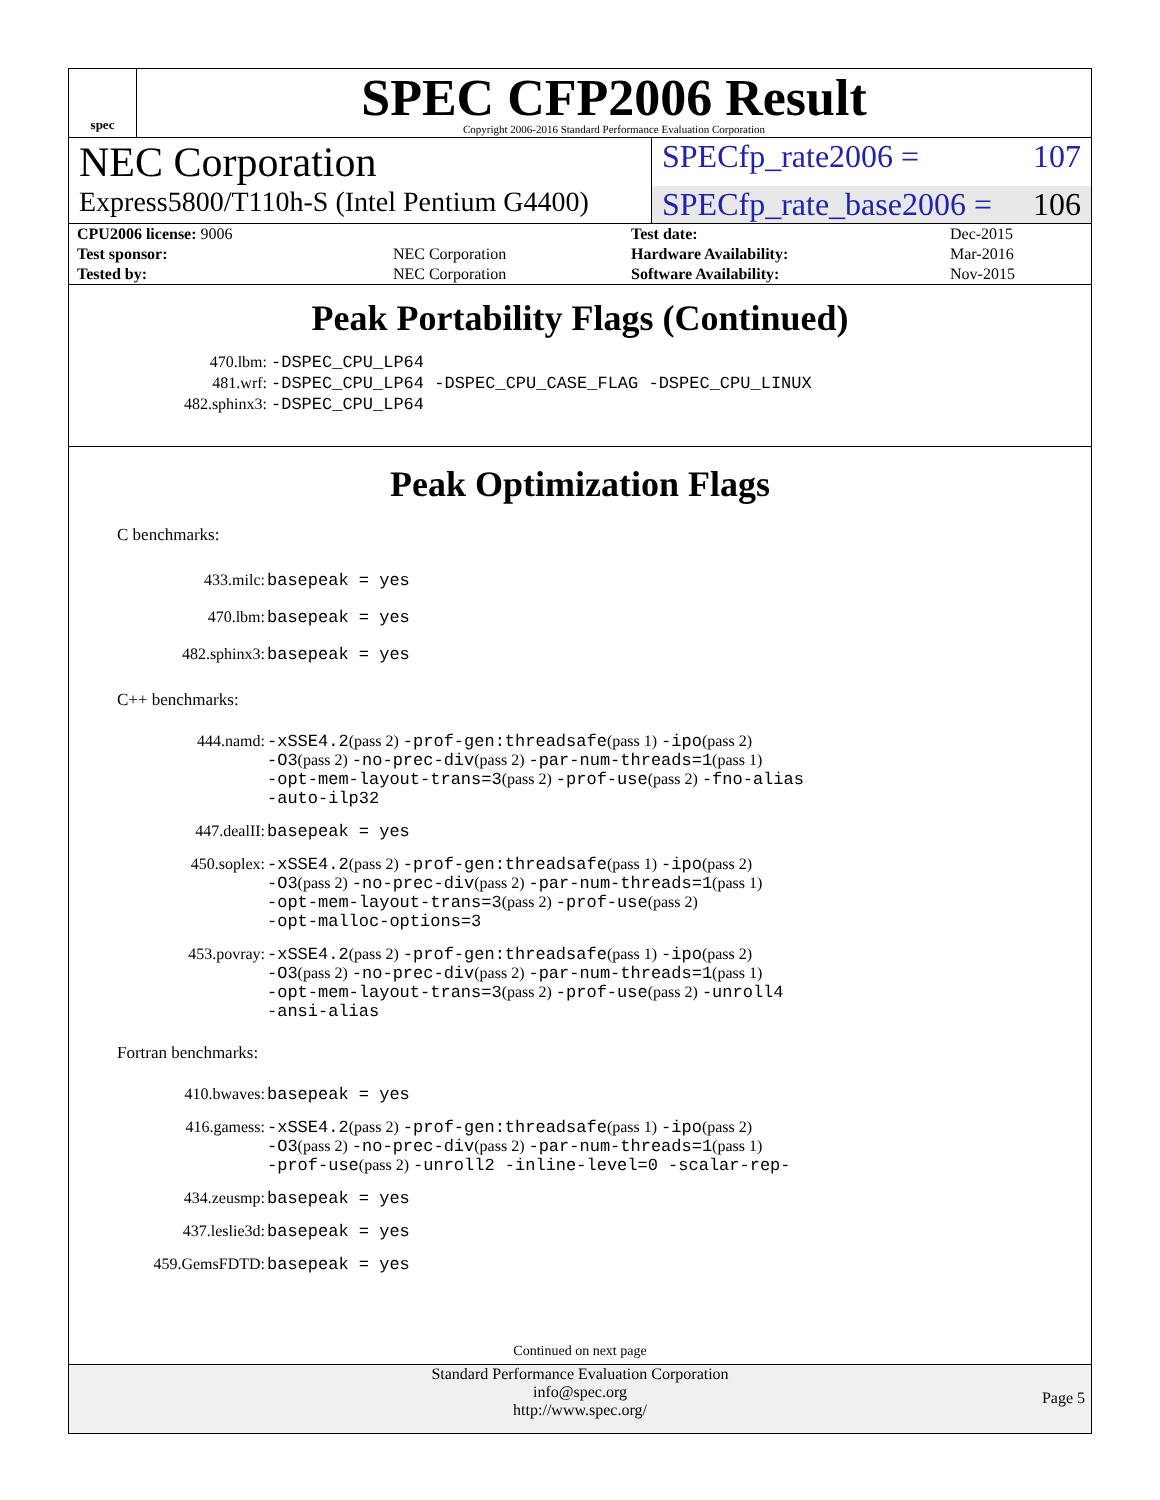spec
SPEC CFP2006 Result
Copyright 2006-2016 Standard Performance Evaluation Corporation
NEC Corporation
SPECfp_rate2006 = 107
Express5800/T110h-S (Intel Pentium G4400)
SPECfp_rate_base2006 = 106
| CPU2006 license: 9006 | | Test date: | Dec-2015 |
| Test sponsor: | NEC Corporation | Hardware Availability: | Mar-2016 |
| Tested by: | NEC Corporation | Software Availability: | Nov-2015 |
Peak Portability Flags (Continued)
| 470.lbm: | -DSPEC_CPU_LP64 |
| 481.wrf: | -DSPEC_CPU_LP64 -DSPEC_CPU_CASE_FLAG -DSPEC_CPU_LINUX |
| 482.sphinx3: | -DSPEC_CPU_LP64 |
Peak Optimization Flags
C benchmarks:
| 433.milc: | basepeak = yes |
| 470.lbm: | basepeak = yes |
| 482.sphinx3: | basepeak = yes |
C++ benchmarks:
| 444.namd: | -xSSE4.2 (pass 2) -prof-gen:threadsafe (pass 1) -ipo (pass 2) -O3 (pass 2) -no-prec-div (pass 2) -par-num-threads=1 (pass 1) -opt-mem-layout-trans=3 (pass 2) -prof-use (pass 2) -fno-alias -auto-ilp32 |
| 447.dealII: | basepeak = yes |
| 450.soplex: | -xSSE4.2 (pass 2) -prof-gen:threadsafe (pass 1) -ipo (pass 2) -O3 (pass 2) -no-prec-div (pass 2) -par-num-threads=1 (pass 1) -opt-mem-layout-trans=3 (pass 2) -prof-use (pass 2) -opt-malloc-options=3 |
| 453.povray: | -xSSE4.2 (pass 2) -prof-gen:threadsafe (pass 1) -ipo (pass 2) -O3 (pass 2) -no-prec-div (pass 2) -par-num-threads=1 (pass 1) -opt-mem-layout-trans=3 (pass 2) -prof-use (pass 2) -unroll4 -ansi-alias |
Fortran benchmarks:
| 410.bwaves: | basepeak = yes |
| 416.gamess: | -xSSE4.2 (pass 2) -prof-gen:threadsafe (pass 1) -ipo (pass 2) -O3 (pass 2) -no-prec-div (pass 2) -par-num-threads=1 (pass 1) -prof-use (pass 2) -unroll2 -inline-level=0 -scalar-rep- |
| 434.zeusmp: | basepeak = yes |
| 437.leslie3d: | basepeak = yes |
| 459.GemsFDTD: | basepeak = yes |
Continued on next page
Standard Performance Evaluation Corporation
info@spec.org
http://www.spec.org/
Page 5